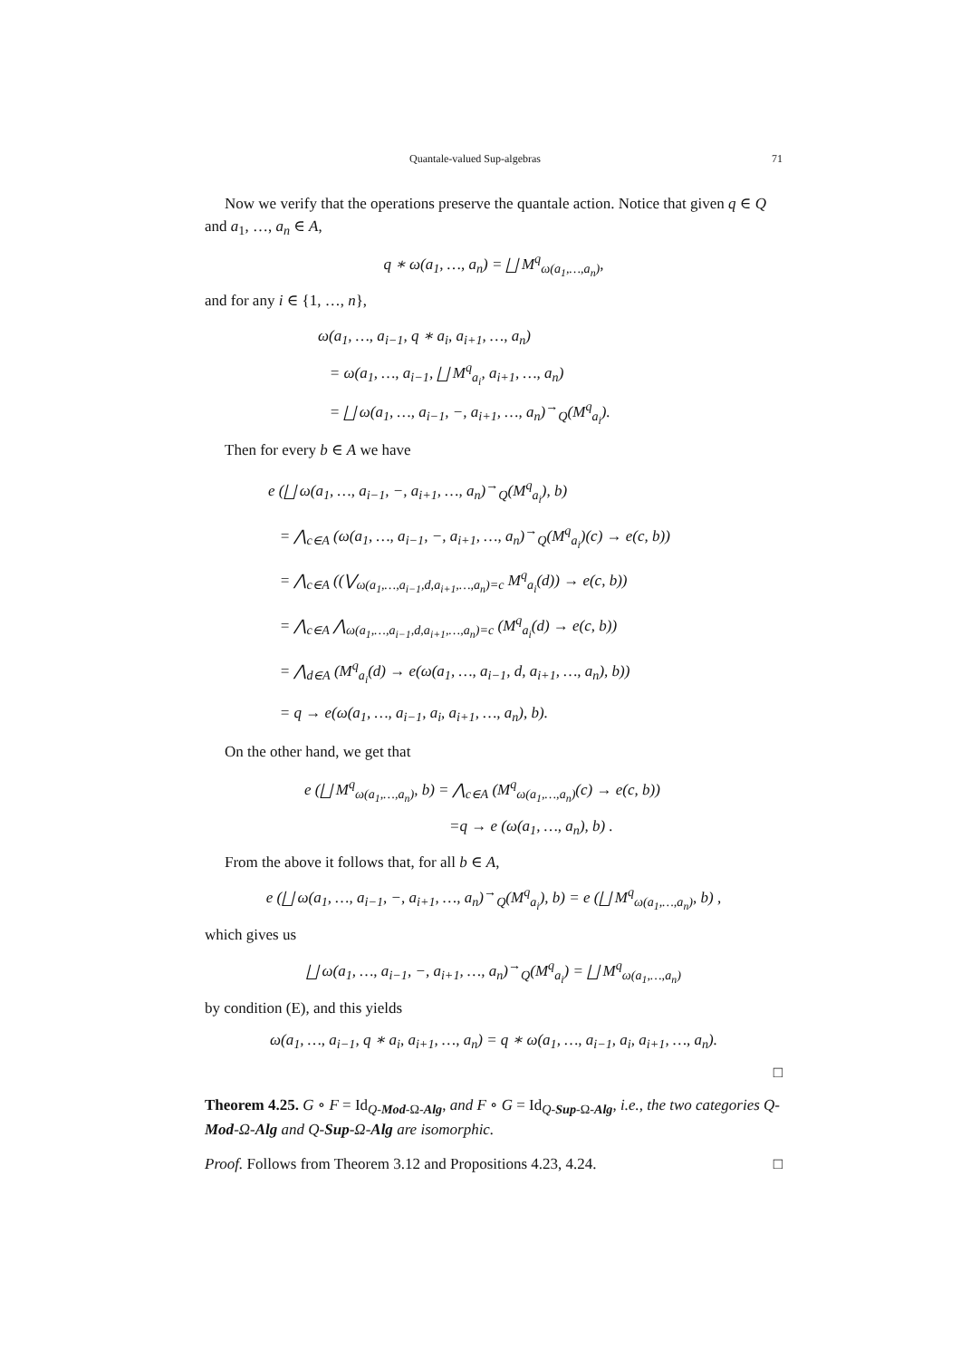Quantale-valued Sup-algebras 71
Now we verify that the operations preserve the quantale action. Notice that given q ∈ Q and a<sub>1</sub>, …, a<sub>n</sub> ∈ A,
q ∗ ω(a<sub>1</sub>, …, a<sub>n</sub>) = ⨆ M<sup>q</sup><sub>ω(a<sub>1</sub>,…,a<sub>n</sub>)</sub>,
and for any i ∈ {1, …, n},
ω(a<sub>1</sub>, …, a<sub>i−1</sub>, q ∗ a<sub>i</sub>, a<sub>i+1</sub>, …, a<sub>n</sub>)
= ω(a<sub>1</sub>, …, a<sub>i−1</sub>, ⨆ M<sup>q</sup><sub>a<sub>i</sub></sub>, a<sub>i+1</sub>, …, a<sub>n</sub>)
= ⨆ ω(a<sub>1</sub>, …, a<sub>i−1</sub>, −, a<sub>i+1</sub>, …, a<sub>n</sub>)<sup>→</sup><sub>Q</sub>(M<sup>q</sup><sub>a<sub>i</sub></sub>).
Then for every b ∈ A we have
e (⨆ ω(a<sub>1</sub>, …, a<sub>i−1</sub>, −, a<sub>i+1</sub>, …, a<sub>n</sub>)<sup>→</sup><sub>Q</sub>(M<sup>q</sup><sub>a<sub>i</sub></sub>), b)
= ⋀<sub>c∈A</sub> (ω(a<sub>1</sub>, …, a<sub>i−1</sub>, −, a<sub>i+1</sub>, …, a<sub>n</sub>)<sup>→</sup><sub>Q</sub>(M<sup>q</sup><sub>a<sub>i</sub></sub>)(c) → e(c, b))
= ⋀<sub>c∈A</sub> ((⋁<sub>ω(a<sub>1</sub>,…,a<sub>i−1</sub>,d,a<sub>i+1</sub>,…,a<sub>n</sub>)=c</sub> M<sup>q</sup><sub>a<sub>i</sub></sub>(d)) → e(c, b))
= ⋀<sub>c∈A</sub> ⋀<sub>ω(a<sub>1</sub>,…,a<sub>i−1</sub>,d,a<sub>i+1</sub>,…,a<sub>n</sub>)=c</sub> (M<sup>q</sup><sub>a<sub>i</sub></sub>(d) → e(c, b))
= ⋀<sub>d∈A</sub> (M<sup>q</sup><sub>a<sub>i</sub></sub>(d) → e(ω(a<sub>1</sub>, …, a<sub>i−1</sub>, d, a<sub>i+1</sub>, …, a<sub>n</sub>), b))
= q → e(ω(a<sub>1</sub>, …, a<sub>i−1</sub>, a<sub>i</sub>, a<sub>i+1</sub>, …, a<sub>n</sub>), b).
On the other hand, we get that
e (⨆ M<sup>q</sup><sub>ω(a<sub>1</sub>,…,a<sub>n</sub>)</sub>, b) = ⋀<sub>c∈A</sub> (M<sup>q</sup><sub>ω(a<sub>1</sub>,…,a<sub>n</sub>)</sub>(c) → e(c, b))
=q → e (ω(a<sub>1</sub>, …, a<sub>n</sub>), b) .
From the above it follows that, for all b ∈ A,
e (⨆ ω(a<sub>1</sub>, …, a<sub>i−1</sub>, −, a<sub>i+1</sub>, …, a<sub>n</sub>)<sup>→</sup><sub>Q</sub>(M<sup>q</sup><sub>a<sub>i</sub></sub>), b) = e (⨆ M<sup>q</sup><sub>ω(a<sub>1</sub>,…,a<sub>n</sub>)</sub>, b) ,
which gives us
⨆ ω(a<sub>1</sub>, …, a<sub>i−1</sub>, −, a<sub>i+1</sub>, …, a<sub>n</sub>)<sup>→</sup><sub>Q</sub>(M<sup>q</sup><sub>a<sub>i</sub></sub>) = ⨆ M<sup>q</sup><sub>ω(a<sub>1</sub>,…,a<sub>n</sub>)</sub>
by condition (E), and this yields
ω(a<sub>1</sub>, …, a<sub>i−1</sub>, q ∗ a<sub>i</sub>, a<sub>i+1</sub>, …, a<sub>n</sub>) = q ∗ ω(a<sub>1</sub>, …, a<sub>i−1</sub>, a<sub>i</sub>, a<sub>i+1</sub>, …, a<sub>n</sub>).
□
Theorem 4.25. G ∘ F = Id<sub>Q-Mod-Ω-Alg</sub>, and F ∘ G = Id<sub>Q-Sup-Ω-Alg</sub>, i.e., the two categories Q-Mod-Ω-Alg and Q-Sup-Ω-Alg are isomorphic.
Proof. Follows from Theorem 3.12 and Propositions 4.23, 4.24. □